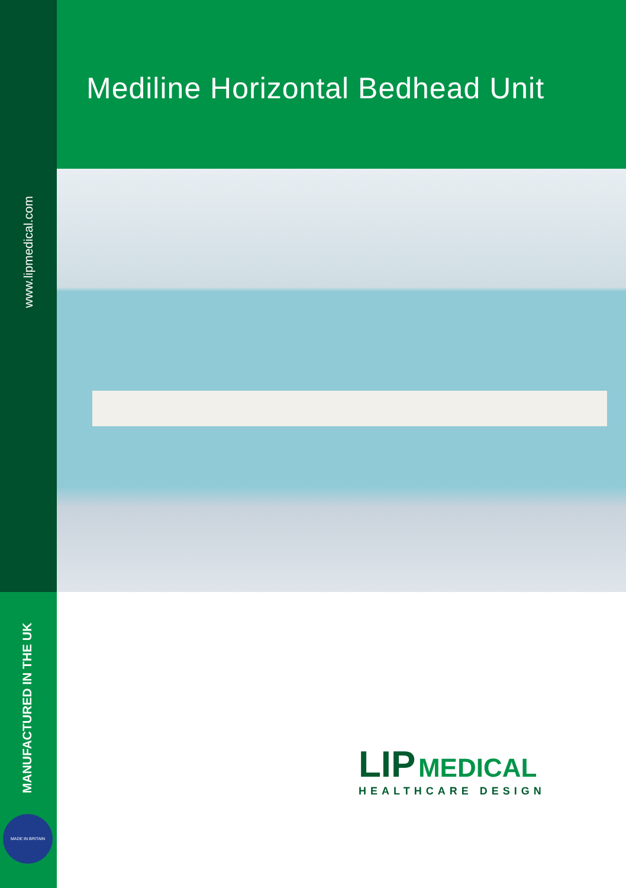www.lipmedical.com
MANUFACTURED IN THE UK
MADE IN BRITAIN
Mediline Horizontal Bedhead Unit
LIP MEDICAL
HEALTHCARE DESIGN